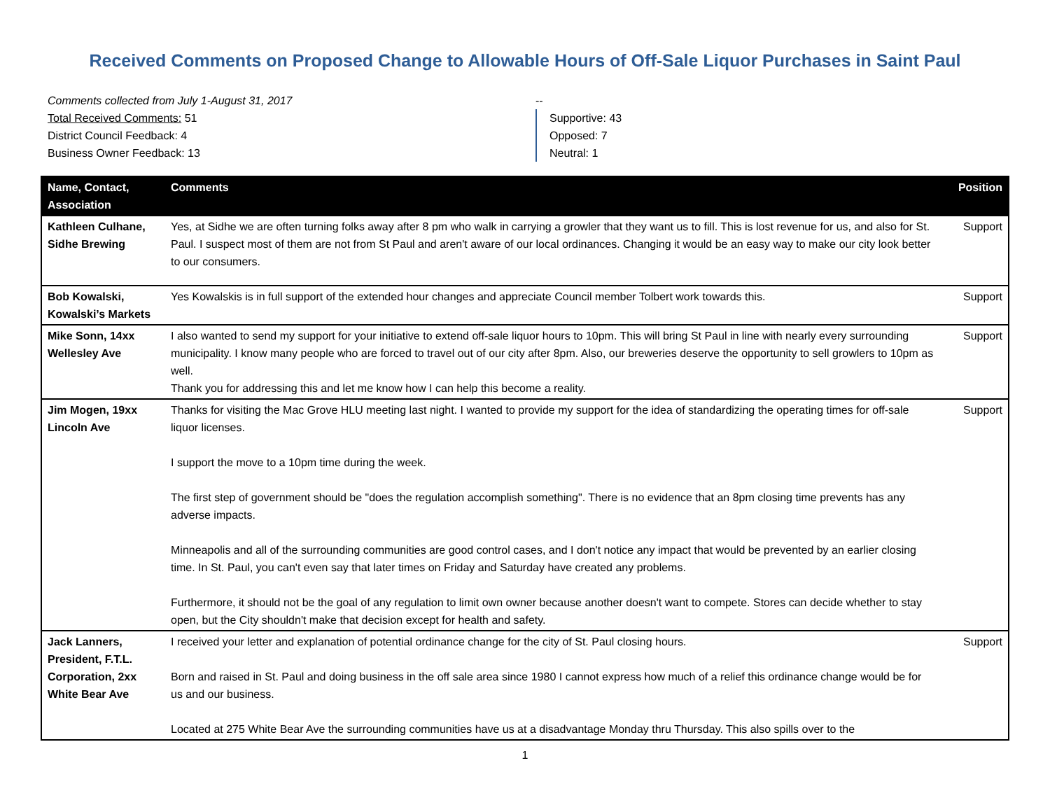Received Comments on Proposed Change to Allowable Hours of Off-Sale Liquor Purchases in Saint Paul
Comments collected from July 1-August 31, 2017
Total Received Comments: 51
District Council Feedback: 4
Business Owner Feedback: 13
--
Supportive: 43
Opposed: 7
Neutral: 1
| Name, Contact, Association | Comments | Position |
| --- | --- | --- |
| Kathleen Culhane, Sidhe Brewing | Yes, at Sidhe we are often turning folks away after 8 pm who walk in carrying a growler that they want us to fill. This is lost revenue for us, and also for St. Paul. I suspect most of them are not from St Paul and aren't aware of our local ordinances. Changing it would be an easy way to make our city look better to our consumers. | Support |
| Bob Kowalski, Kowalski’s Markets | Yes Kowalskis is in full support of the extended hour changes and appreciate Council member Tolbert work towards this. | Support |
| Mike Sonn, 14xx Wellesley Ave | I also wanted to send my support for your initiative to extend off-sale liquor hours to 10pm. This will bring St Paul in line with nearly every surrounding municipality. I know many people who are forced to travel out of our city after 8pm. Also, our breweries deserve the opportunity to sell growlers to 10pm as well. Thank you for addressing this and let me know how I can help this become a reality. | Support |
| Jim Mogen, 19xx Lincoln Ave | Thanks for visiting the Mac Grove HLU meeting last night. I wanted to provide my support for the idea of standardizing the operating times for off-sale liquor licenses. I support the move to a 10pm time during the week. The first step of government should be "does the regulation accomplish something". There is no evidence that an 8pm closing time prevents has any adverse impacts. Minneapolis and all of the surrounding communities are good control cases, and I don't notice any impact that would be prevented by an earlier closing time. In St. Paul, you can't even say that later times on Friday and Saturday have created any problems. Furthermore, it should not be the goal of any regulation to limit own owner because another doesn't want to compete. Stores can decide whether to stay open, but the City shouldn't make that decision except for health and safety. | Support |
| Jack Lanners, President, F.T.L. Corporation, 2xx White Bear Ave | I received your letter and explanation of potential ordinance change for the city of St. Paul closing hours. Born and raised in St. Paul and doing business in the off sale area since 1980 I cannot express how much of a relief this ordinance change would be for us and our business. Located at 275 White Bear Ave the surrounding communities have us at a disadvantage Monday thru Thursday. This also spills over to the | Support |
1